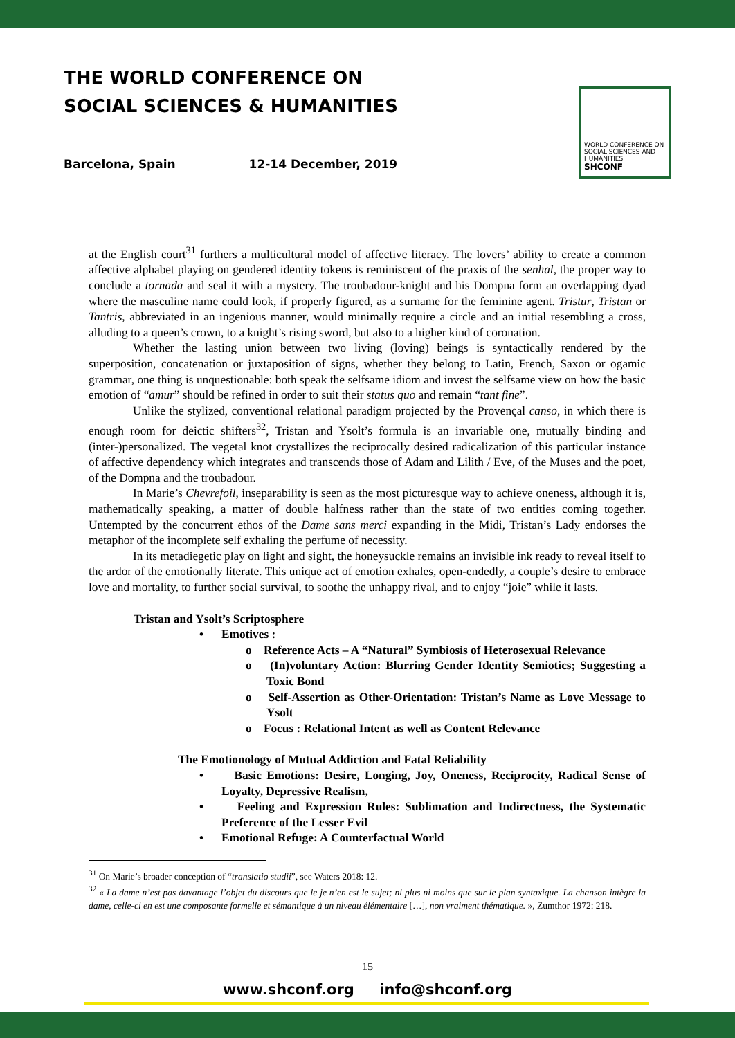THE WORLD CONFERENCE ON
SOCIAL SCIENCES & HUMANITIES
Barcelona, Spain 12-14 December, 2019
WORLD CONFERENCE ON SOCIAL SCIENCES AND HUMANITIES
SHCONF
at the English court<sup>31</sup> furthers a multicultural model of affective literacy. The lovers’ ability to create a common affective alphabet playing on gendered identity tokens is reminiscent of the praxis of the senhal, the proper way to conclude a tornada and seal it with a mystery. The troubadour-knight and his Dompna form an overlapping dyad where the masculine name could look, if properly figured, as a surname for the feminine agent. Tristur, Tristan or Tantris, abbreviated in an ingenious manner, would minimally require a circle and an initial resembling a cross, alluding to a queen’s crown, to a knight’s rising sword, but also to a higher kind of coronation.
Whether the lasting union between two living (loving) beings is syntactically rendered by the superposition, concatenation or juxtaposition of signs, whether they belong to Latin, French, Saxon or ogamic grammar, one thing is unquestionable: both speak the selfsame idiom and invest the selfsame view on how the basic emotion of “amur” should be refined in order to suit their status quo and remain “tant fine”.
Unlike the stylized, conventional relational paradigm projected by the Provençal canso, in which there is enough room for deictic shifters<sup>32</sup>, Tristan and Ysolt’s formula is an invariable one, mutually binding and (inter-)personalized. The vegetal knot crystallizes the reciprocally desired radicalization of this particular instance of affective dependency which integrates and transcends those of Adam and Lilith / Eve, of the Muses and the poet, of the Dompna and the troubadour.
In Marie’s Chevrefoil, inseparability is seen as the most picturesque way to achieve oneness, although it is, mathematically speaking, a matter of double halfness rather than the state of two entities coming together. Untempted by the concurrent ethos of the Dame sans merci expanding in the Midi, Tristan’s Lady endorses the metaphor of the incomplete self exhaling the perfume of necessity.
In its metadiegetic play on light and sight, the honeysuckle remains an invisible ink ready to reveal itself to the ardor of the emotionally literate. This unique act of emotion exhales, open-endedly, a couple’s desire to embrace love and mortality, to further social survival, to soothe the unhappy rival, and to enjoy “joie” while it lasts.
Tristan and Ysolt’s Scriptosphere
• Emotives :
o Reference Acts – A “Natural” Symbiosis of Heterosexual Relevance
o (In)voluntary Action: Blurring Gender Identity Semiotics; Suggesting a Toxic Bond
o Self-Assertion as Other-Orientation: Tristan’s Name as Love Message to Ysolt
o Focus : Relational Intent as well as Content Relevance
The Emotionology of Mutual Addiction and Fatal Reliability
• Basic Emotions: Desire, Longing, Joy, Oneness, Reciprocity, Radical Sense of Loyalty, Depressive Realism,
• Feeling and Expression Rules: Sublimation and Indirectness, the Systematic Preference of the Lesser Evil
• Emotional Refuge: A Counterfactual World
<sup>31</sup> On Marie’s broader conception of “translatio studii”, see Waters 2018: 12.
<sup>32</sup> « La dame n’est pas davantage l’objet du discours que le je n’en est le sujet; ni plus ni moins que sur le plan syntaxique. La chanson intègre la dame, celle-ci en est une composante formelle et sémantique à un niveau élémentaire […], non vraiment thématique. », Zumthor 1972: 218.
15
www.shconf.org info@shconf.org